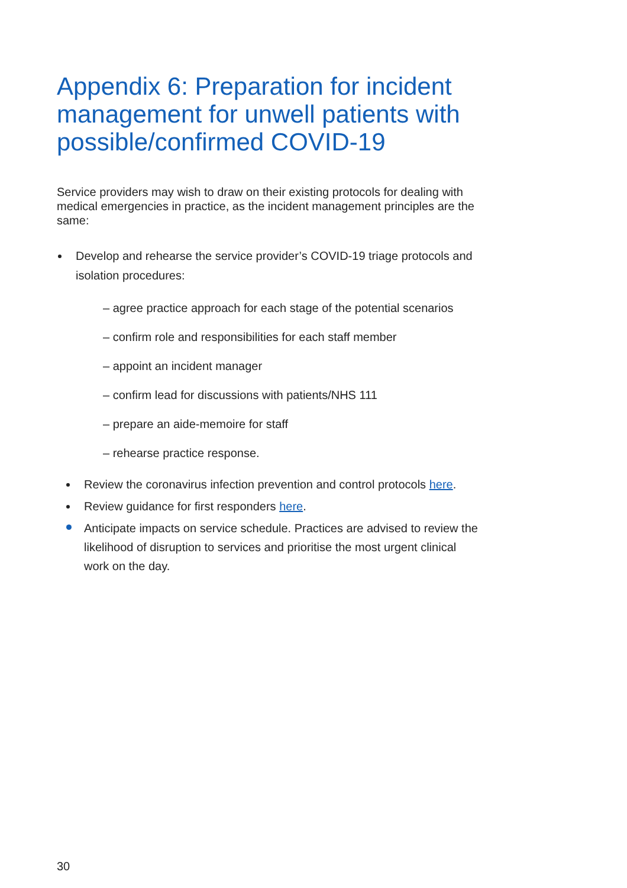Appendix 6: Preparation for incident management for unwell patients with possible/confirmed COVID-19
Service providers may wish to draw on their existing protocols for dealing with medical emergencies in practice, as the incident management principles are the same:
Develop and rehearse the service provider’s COVID-19 triage protocols and isolation procedures:
– agree practice approach for each stage of the potential scenarios
– confirm role and responsibilities for each staff member
– appoint an incident manager
– confirm lead for discussions with patients/NHS 111
– prepare an aide-memoire for staff
– rehearse practice response.
Review the coronavirus infection prevention and control protocols here.
Review guidance for first responders here.
Anticipate impacts on service schedule. Practices are advised to review the likelihood of disruption to services and prioritise the most urgent clinical work on the day.
30